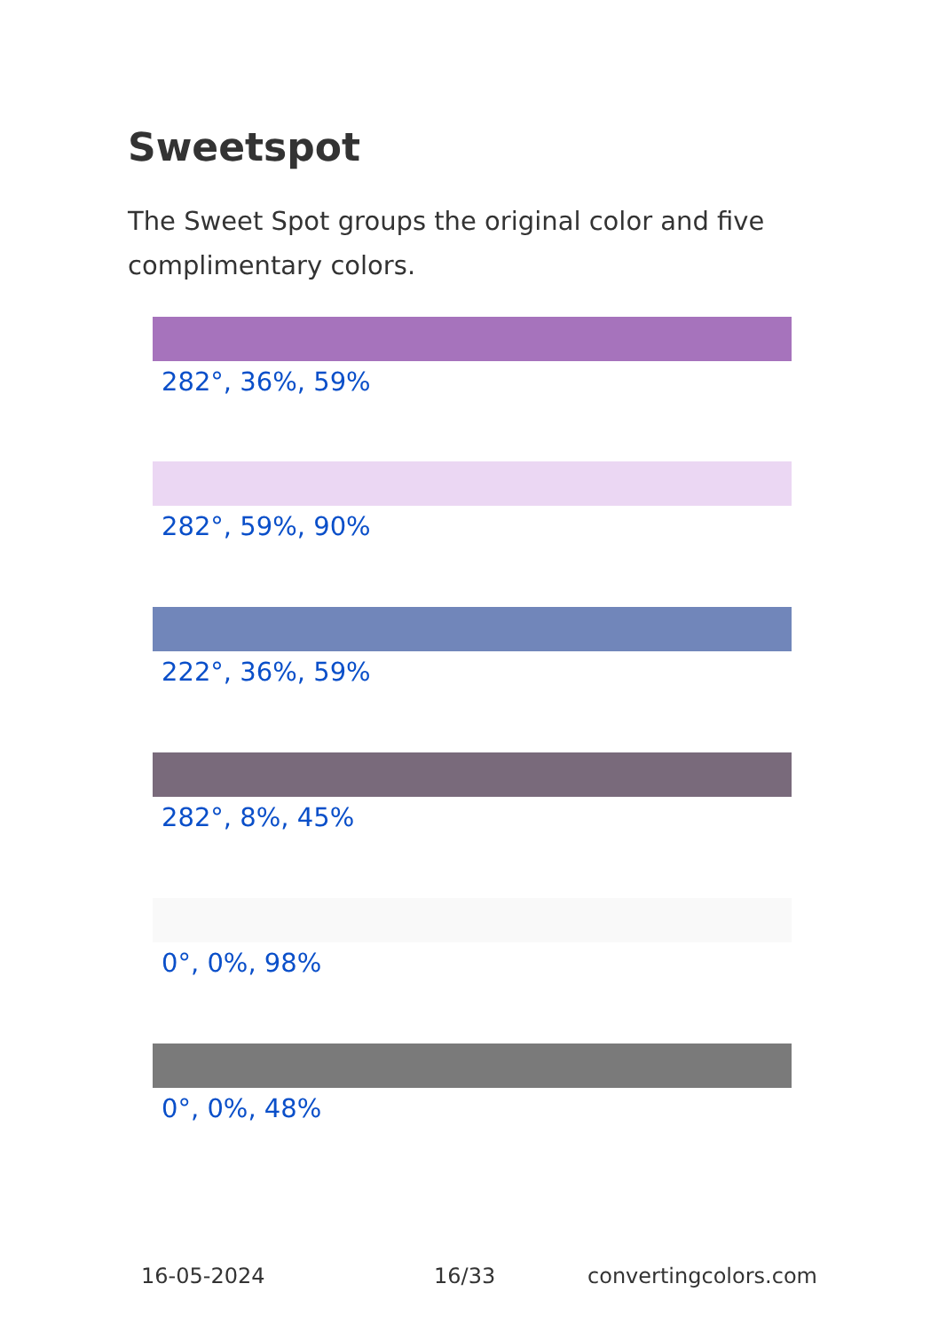Sweetspot
The Sweet Spot groups the original color and five complimentary colors.
282°, 36%, 59%
282°, 59%, 90%
222°, 36%, 59%
282°, 8%, 45%
0°, 0%, 98%
0°, 0%, 48%
16-05-2024 16/33 convertingcolors.com